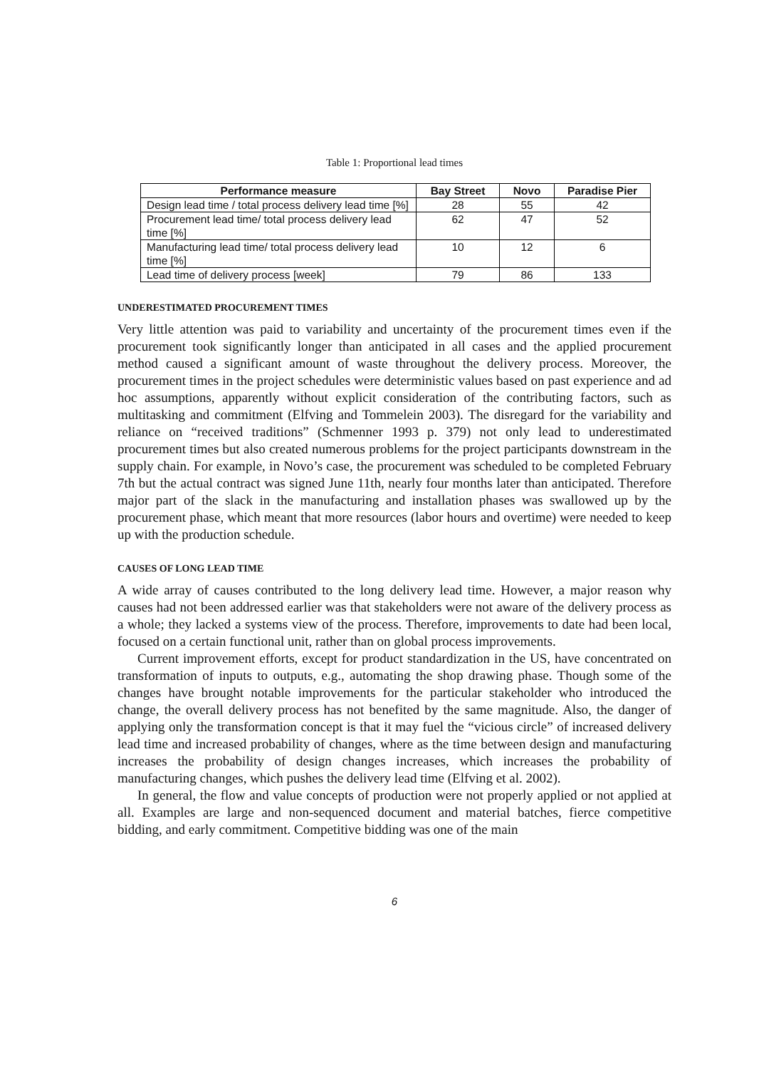Table 1: Proportional lead times
| Performance measure | Bay Street | Novo | Paradise Pier |
| --- | --- | --- | --- |
| Design lead time / total process delivery lead time [%] | 28 | 55 | 42 |
| Procurement lead time/ total process delivery lead time [%] | 62 | 47 | 52 |
| Manufacturing lead time/ total process delivery lead time [%] | 10 | 12 | 6 |
| Lead time of delivery process [week] | 79 | 86 | 133 |
UNDERESTIMATED PROCUREMENT TIMES
Very little attention was paid to variability and uncertainty of the procurement times even if the procurement took significantly longer than anticipated in all cases and the applied procurement method caused a significant amount of waste throughout the delivery process. Moreover, the procurement times in the project schedules were deterministic values based on past experience and ad hoc assumptions, apparently without explicit consideration of the contributing factors, such as multitasking and commitment (Elfving and Tommelein 2003). The disregard for the variability and reliance on “received traditions” (Schmenner 1993 p. 379) not only lead to underestimated procurement times but also created numerous problems for the project participants downstream in the supply chain. For example, in Novo’s case, the procurement was scheduled to be completed February 7th but the actual contract was signed June 11th, nearly four months later than anticipated. Therefore major part of the slack in the manufacturing and installation phases was swallowed up by the procurement phase, which meant that more resources (labor hours and overtime) were needed to keep up with the production schedule.
CAUSES OF LONG LEAD TIME
A wide array of causes contributed to the long delivery lead time. However, a major reason why causes had not been addressed earlier was that stakeholders were not aware of the delivery process as a whole; they lacked a systems view of the process. Therefore, improvements to date had been local, focused on a certain functional unit, rather than on global process improvements.
Current improvement efforts, except for product standardization in the US, have concentrated on transformation of inputs to outputs, e.g., automating the shop drawing phase. Though some of the changes have brought notable improvements for the particular stakeholder who introduced the change, the overall delivery process has not benefited by the same magnitude. Also, the danger of applying only the transformation concept is that it may fuel the “vicious circle” of increased delivery lead time and increased probability of changes, where as the time between design and manufacturing increases the probability of design changes increases, which increases the probability of manufacturing changes, which pushes the delivery lead time (Elfving et al. 2002).
In general, the flow and value concepts of production were not properly applied or not applied at all. Examples are large and non-sequenced document and material batches, fierce competitive bidding, and early commitment. Competitive bidding was one of the main
6